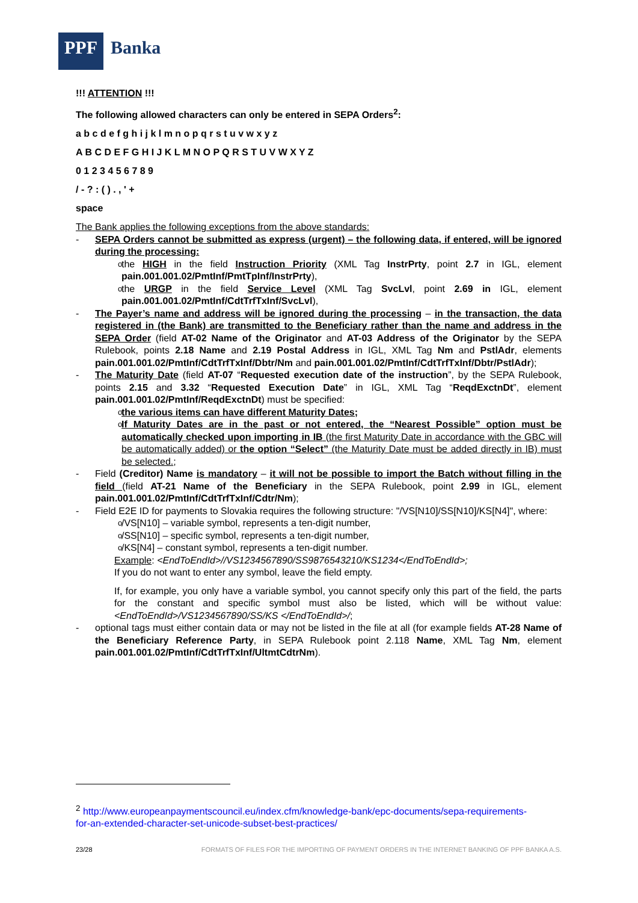PPF Banka
!!! ATTENTION !!!
The following allowed characters can only be entered in SEPA Orders<sup>2</sup>:
a b c d e f g h i j k l m n o p q r s t u v w x y z
A B C D E F G H I J K L M N O P Q R S T U V W X Y Z
0 1 2 3 4 5 6 7 8 9
/ - ? : ( ) . , ' +
space
The Bank applies the following exceptions from the above standards:
- SEPA Orders cannot be submitted as express (urgent) – the following data, if entered, will be ignored during the processing:
o the HIGH in the field Instruction Priority (XML Tag InstrPrty, point 2.7 in IGL, element pain.001.001.02/PmtInf/PmtTpInf/InstrPrty),
o the URGP in the field Service Level (XML Tag SvcLvl, point 2.69 in IGL, element pain.001.001.02/PmtInf/CdtTrfTxInf/SvcLvl),
- The Payer’s name and address will be ignored during the processing – in the transaction, the data registered in (the Bank) are transmitted to the Beneficiary rather than the name and address in the SEPA Order (field AT-02 Name of the Originator and AT-03 Address of the Originator by the SEPA Rulebook, points 2.18 Name and 2.19 Postal Address in IGL, XML Tag Nm and PstlAdr, elements pain.001.001.02/PmtInf/CdtTrfTxInf/Dbtr/Nm and pain.001.001.02/PmtInf/CdtTrfTxInf/Dbtr/PstlAdr);
- The Maturity Date (field AT-07 “Requested execution date of the instruction”, by the SEPA Rulebook, points 2.15 and 3.32 “Requested Execution Date” in IGL, XML Tag “ReqdExctnDt”, element pain.001.001.02/PmtInf/ReqdExctnDt) must be specified:
o the various items can have different Maturity Dates;
o If Maturity Dates are in the past or not entered, the “Nearest Possible” option must be automatically checked upon importing in IB (the first Maturity Date in accordance with the GBC will be automatically added) or the option “Select” (the Maturity Date must be added directly in IB) must be selected.;
- Field (Creditor) Name is mandatory – it will not be possible to import the Batch without filling in the field (field AT-21 Name of the Beneficiary in the SEPA Rulebook, point 2.99 in IGL, element pain.001.001.02/PmtInf/CdtTrfTxInf/Cdtr/Nm);
- Field E2E ID for payments to Slovakia requires the following structure: "/VS[N10]/SS[N10]/KS[N4]", where:
o /VS[N10] – variable symbol, represents a ten-digit number,
o /SS[N10] – specific symbol, represents a ten-digit number,
o /KS[N4] – constant symbol, represents a ten-digit number.
Example: <EndToEndId>//VS1234567890/SS9876543210/KS1234</EndToEndId>;
If you do not want to enter any symbol, leave the field empty.
If, for example, you only have a variable symbol, you cannot specify only this part of the field, the parts for the constant and specific symbol must also be listed, which will be without value: <EndToEndId>/VS1234567890/SS/KS </EndToEndId>/;
- optional tags must either contain data or may not be listed in the file at all (for example fields AT-28 Name of the Beneficiary Reference Party, in SEPA Rulebook point 2.118 Name, XML Tag Nm, element pain.001.001.02/PmtInf/CdtTrfTxInf/UltmtCdtrNm).
<sup>2</sup> http://www.europeanpaymentscouncil.eu/index.cfm/knowledge-bank/epc-documents/sepa-requirements-for-an-extended-character-set-unicode-subset-best-practices/
23/28 FORMATS OF FILES FOR THE IMPORTING OF PAYMENT ORDERS IN THE INTERNET BANKING OF PPF BANKA A.S.